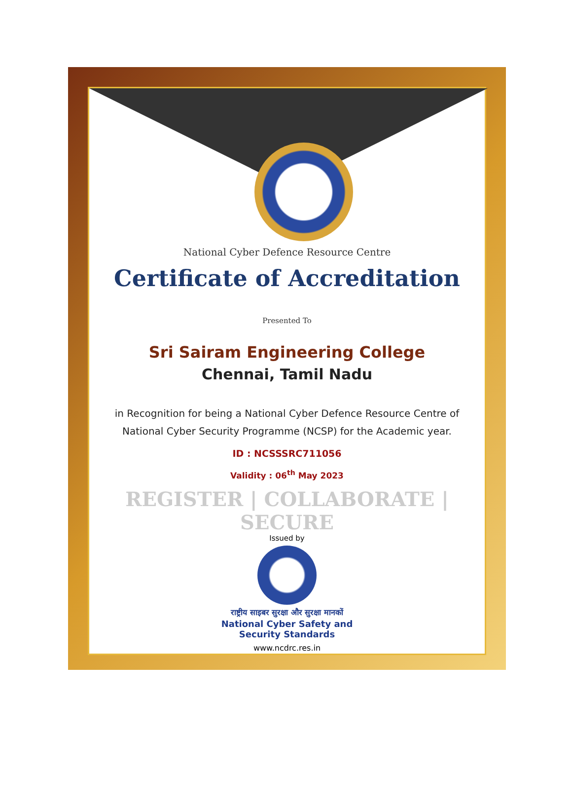National Cyber Defence Resource Centre
Certificate of Accreditation
Presented To
Sri Sairam Engineering College
Chennai, Tamil Nadu
in Recognition for being a National Cyber Defence Resource Centre of
National Cyber Security Programme (NCSP) for the Academic year.
ID : NCSSSRC711056
Validity : 06<sup>th</sup> May 2023
REGISTER | COLLABORATE | SECURE
Issued by
राष्ट्रीय साइबर सुरक्षा और सुरक्षा मानकों
National Cyber Safety and
Security Standards
www.ncdrc.res.in